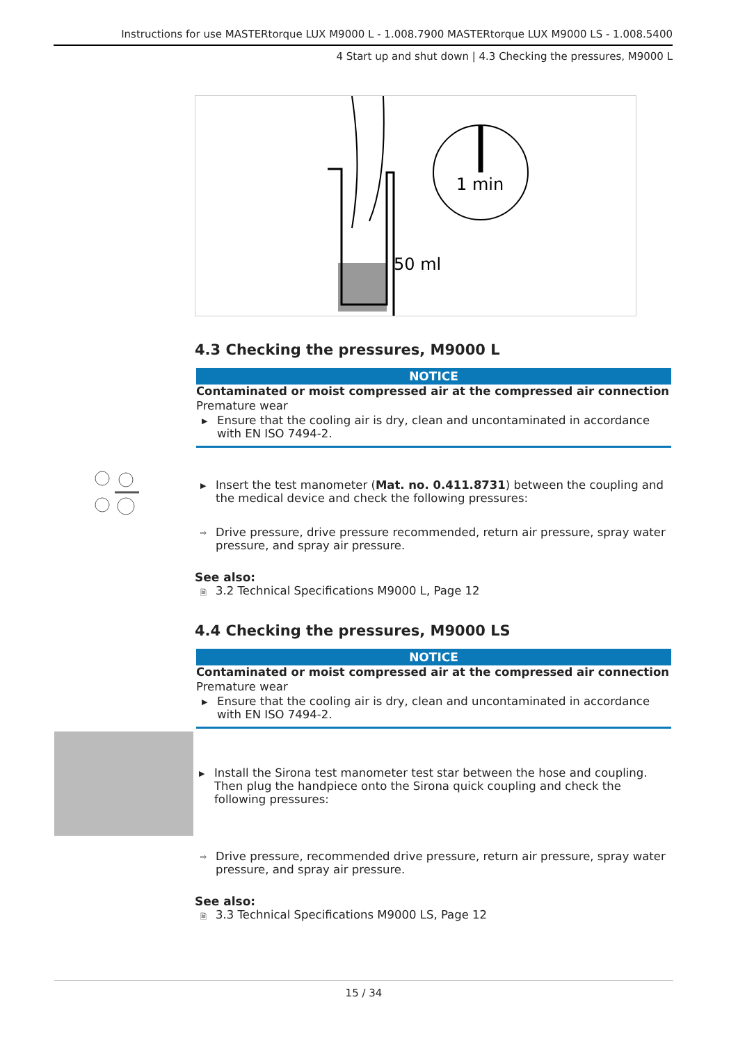Instructions for use MASTERtorque LUX M9000 L - 1.008.7900 MASTERtorque LUX M9000 LS - 1.008.5400
4 Start up and shut down | 4.3 Checking the pressures, M9000 L
1 min
50 ml
4.3 Checking the pressures, M9000 L
NOTICE
Contaminated or moist compressed air at the compressed air connection
Premature wear
▶ Ensure that the cooling air is dry, clean and uncontaminated in accordance with EN ISO 7494-2.
▶ Insert the test manometer (Mat. no. 0.411.8731) between the coupling and the medical device and check the following pressures:
⇨ Drive pressure, drive pressure recommended, return air pressure, spray water pressure, and spray air pressure.
See also:
🗎 3.2 Technical Specifications M9000 L, Page 12
4.4 Checking the pressures, M9000 LS
NOTICE
Contaminated or moist compressed air at the compressed air connection
Premature wear
▶ Ensure that the cooling air is dry, clean and uncontaminated in accordance with EN ISO 7494-2.
▶ Install the Sirona test manometer test star between the hose and coupling. Then plug the handpiece onto the Sirona quick coupling and check the following pressures:
⇨ Drive pressure, recommended drive pressure, return air pressure, spray water pressure, and spray air pressure.
See also:
🗎 3.3 Technical Specifications M9000 LS, Page 12
15 / 34